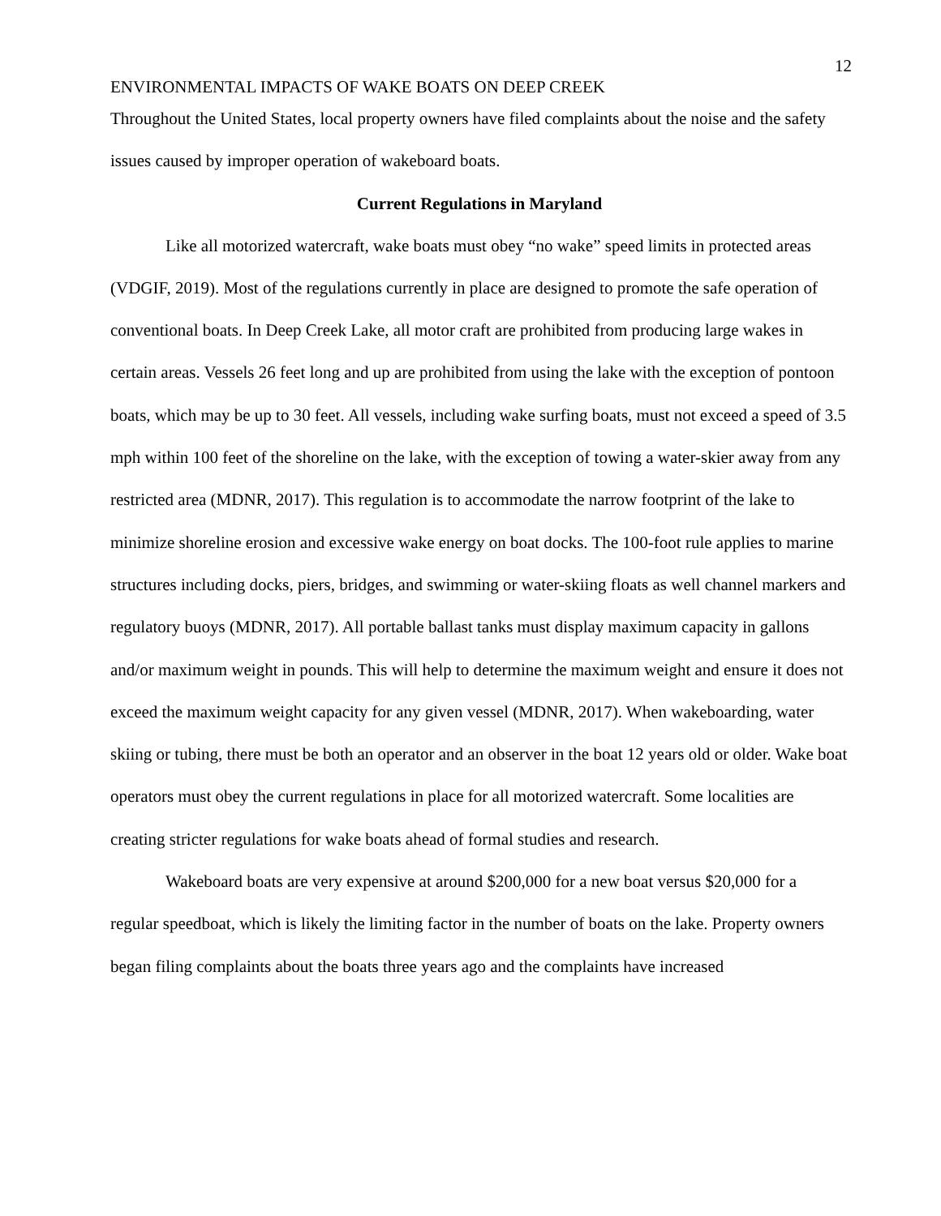12
ENVIRONMENTAL IMPACTS OF WAKE BOATS ON DEEP CREEK
Throughout the United States, local property owners have filed complaints about the noise and the safety issues caused by improper operation of wakeboard boats.
Current Regulations in Maryland
Like all motorized watercraft, wake boats must obey “no wake” speed limits in protected areas (VDGIF, 2019). Most of the regulations currently in place are designed to promote the safe operation of conventional boats. In Deep Creek Lake, all motor craft are prohibited from producing large wakes in certain areas. Vessels 26 feet long and up are prohibited from using the lake with the exception of pontoon boats, which may be up to 30 feet. All vessels, including wake surfing boats, must not exceed a speed of 3.5 mph within 100 feet of the shoreline on the lake, with the exception of towing a water-skier away from any restricted area (MDNR, 2017). This regulation is to accommodate the narrow footprint of the lake to minimize shoreline erosion and excessive wake energy on boat docks. The 100-foot rule applies to marine structures including docks, piers, bridges, and swimming or water-skiing floats as well channel markers and regulatory buoys (MDNR, 2017). All portable ballast tanks must display maximum capacity in gallons and/or maximum weight in pounds. This will help to determine the maximum weight and ensure it does not exceed the maximum weight capacity for any given vessel (MDNR, 2017). When wakeboarding, water skiing or tubing, there must be both an operator and an observer in the boat 12 years old or older. Wake boat operators must obey the current regulations in place for all motorized watercraft. Some localities are creating stricter regulations for wake boats ahead of formal studies and research.
Wakeboard boats are very expensive at around $200,000 for a new boat versus $20,000 for a regular speedboat, which is likely the limiting factor in the number of boats on the lake. Property owners began filing complaints about the boats three years ago and the complaints have increased